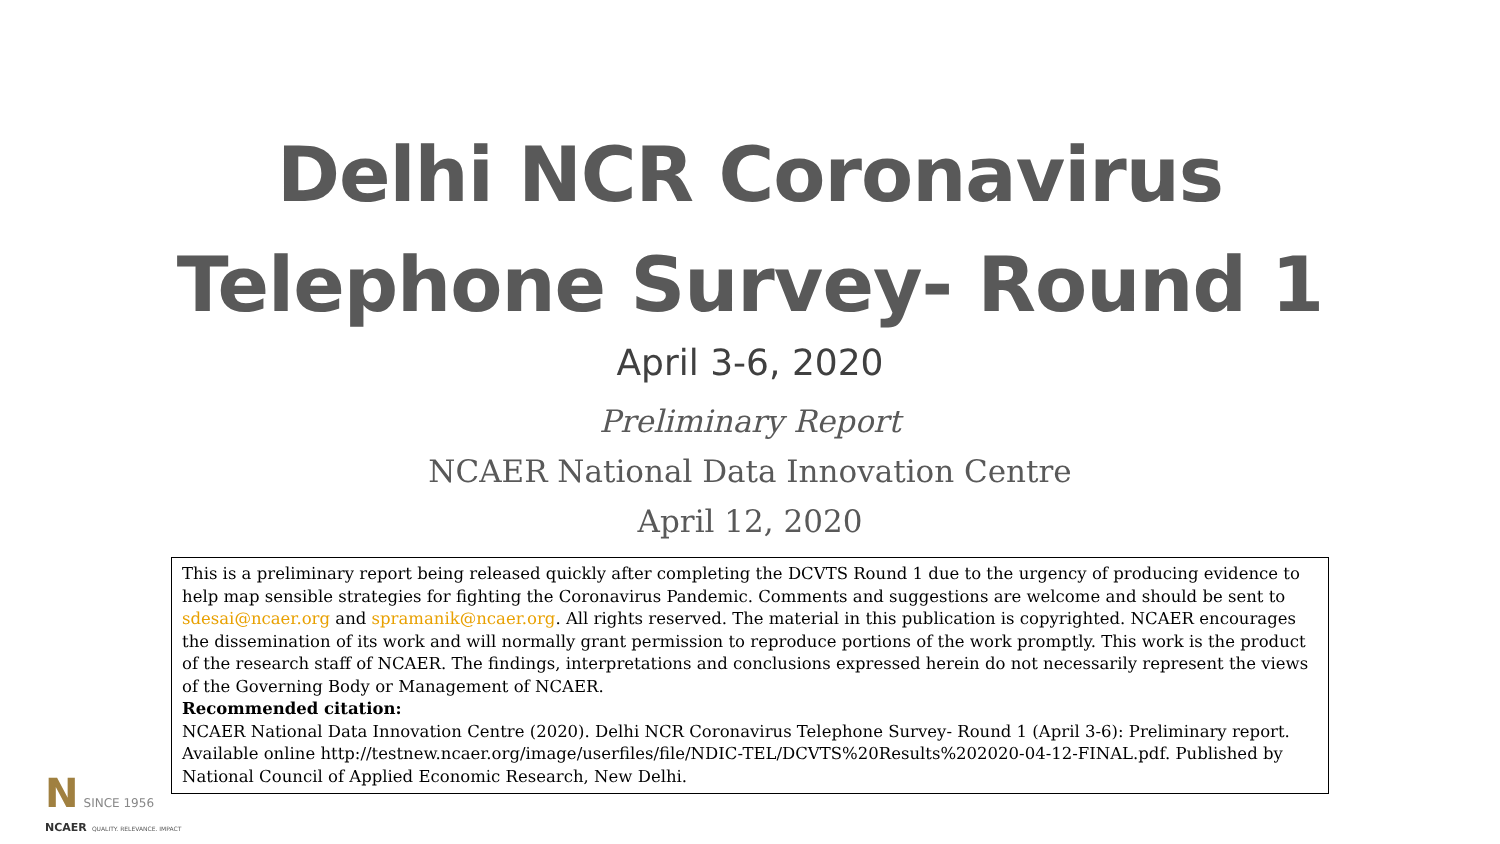Delhi NCR Coronavirus
Telephone Survey- Round 1
April 3-6, 2020
Preliminary Report
NCAER National Data Innovation Centre
April 12, 2020
This is a preliminary report being released quickly after completing the DCVTS Round 1 due to the urgency of producing evidence to help map sensible strategies for fighting the Coronavirus Pandemic. Comments and suggestions are welcome and should be sent to sdesai@ncaer.org and spramanik@ncaer.org. All rights reserved. The material in this publication is copyrighted. NCAER encourages the dissemination of its work and will normally grant permission to reproduce portions of the work promptly. This work is the product of the research staff of NCAER. The findings, interpretations and conclusions expressed herein do not necessarily represent the views of the Governing Body or Management of NCAER.
Recommended citation:
NCAER National Data Innovation Centre (2020). Delhi NCR Coronavirus Telephone Survey- Round 1 (April 3-6): Preliminary report. Available online http://testnew.ncaer.org/image/userfiles/file/NDIC-TEL/DCVTS%20Results%202020-04-12-FINAL.pdf. Published by National Council of Applied Economic Research, New Delhi.
N SINCE 1956
NCAER QUALITY. RELEVANCE. IMPACT